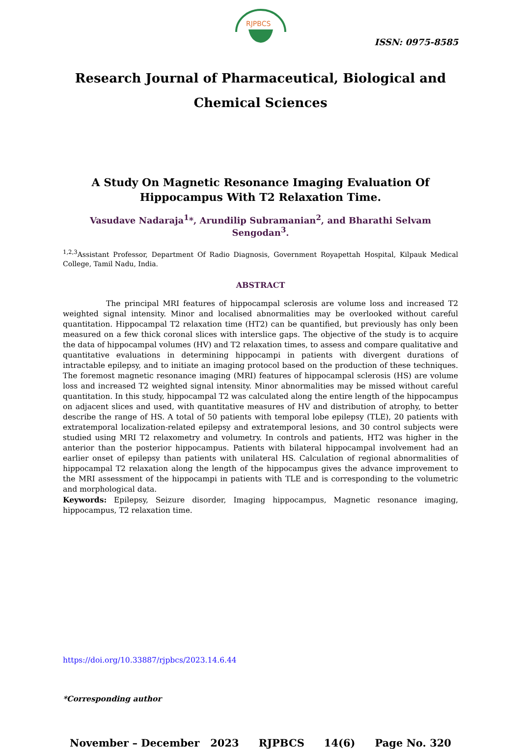RJPBCS
ISSN: 0975-8585
Research Journal of Pharmaceutical, Biological and Chemical Sciences
A Study On Magnetic Resonance Imaging Evaluation Of Hippocampus With T2 Relaxation Time.
Vasudave Nadaraja<sup>1</sup>*, Arundilip Subramanian<sup>2</sup>, and Bharathi Selvam Sengodan<sup>3</sup>.
<sup>1,2,3</sup>Assistant Professor, Department Of Radio Diagnosis, Government Royapettah Hospital, Kilpauk Medical College, Tamil Nadu, India.
ABSTRACT
The principal MRI features of hippocampal sclerosis are volume loss and increased T2 weighted signal intensity. Minor and localised abnormalities may be overlooked without careful quantitation. Hippocampal T2 relaxation time (HT2) can be quantified, but previously has only been measured on a few thick coronal slices with interslice gaps. The objective of the study is to acquire the data of hippocampal volumes (HV) and T2 relaxation times, to assess and compare qualitative and quantitative evaluations in determining hippocampi in patients with divergent durations of intractable epilepsy, and to initiate an imaging protocol based on the production of these techniques. The foremost magnetic resonance imaging (MRI) features of hippocampal sclerosis (HS) are volume loss and increased T2 weighted signal intensity. Minor abnormalities may be missed without careful quantitation. In this study, hippocampal T2 was calculated along the entire length of the hippocampus on adjacent slices and used, with quantitative measures of HV and distribution of atrophy, to better describe the range of HS. A total of 50 patients with temporal lobe epilepsy (TLE), 20 patients with extratemporal localization-related epilepsy and extratemporal lesions, and 30 control subjects were studied using MRI T2 relaxometry and volumetry. In controls and patients, HT2 was higher in the anterior than the posterior hippocampus. Patients with bilateral hippocampal involvement had an earlier onset of epilepsy than patients with unilateral HS. Calculation of regional abnormalities of hippocampal T2 relaxation along the length of the hippocampus gives the advance improvement to the MRI assessment of the hippocampi in patients with TLE and is corresponding to the volumetric and morphological data.
Keywords: Epilepsy, Seizure disorder, Imaging hippocampus, Magnetic resonance imaging, hippocampus, T2 relaxation time.
https://doi.org/10.33887/rjpbcs/2023.14.6.44
*Corresponding author
November – December 2023 RJPBCS 14(6) Page No. 320